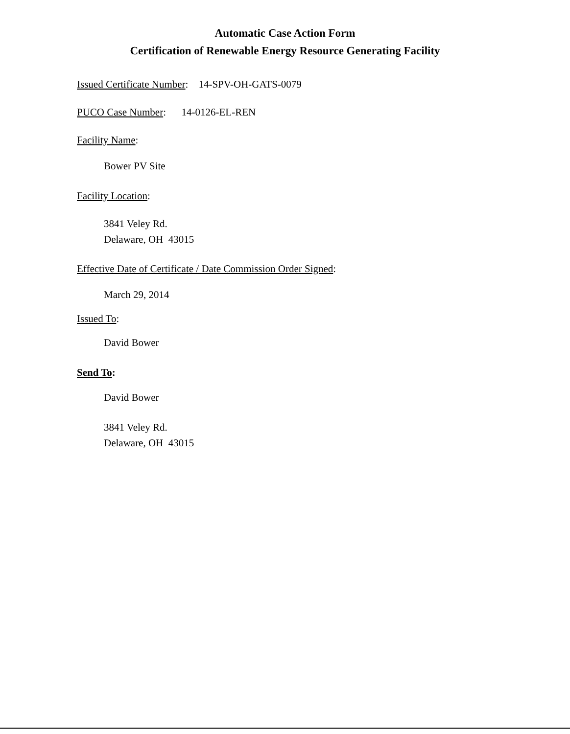Automatic Case Action Form
Certification of Renewable Energy Resource Generating Facility
Issued Certificate Number: 14-SPV-OH-GATS-0079
PUCO Case Number: 14-0126-EL-REN
Facility Name:
Bower PV Site
Facility Location:
3841 Veley Rd.
Delaware, OH 43015
Effective Date of Certificate / Date Commission Order Signed:
March 29, 2014
Issued To:
David Bower
Send To:
David Bower
3841 Veley Rd.
Delaware, OH 43015